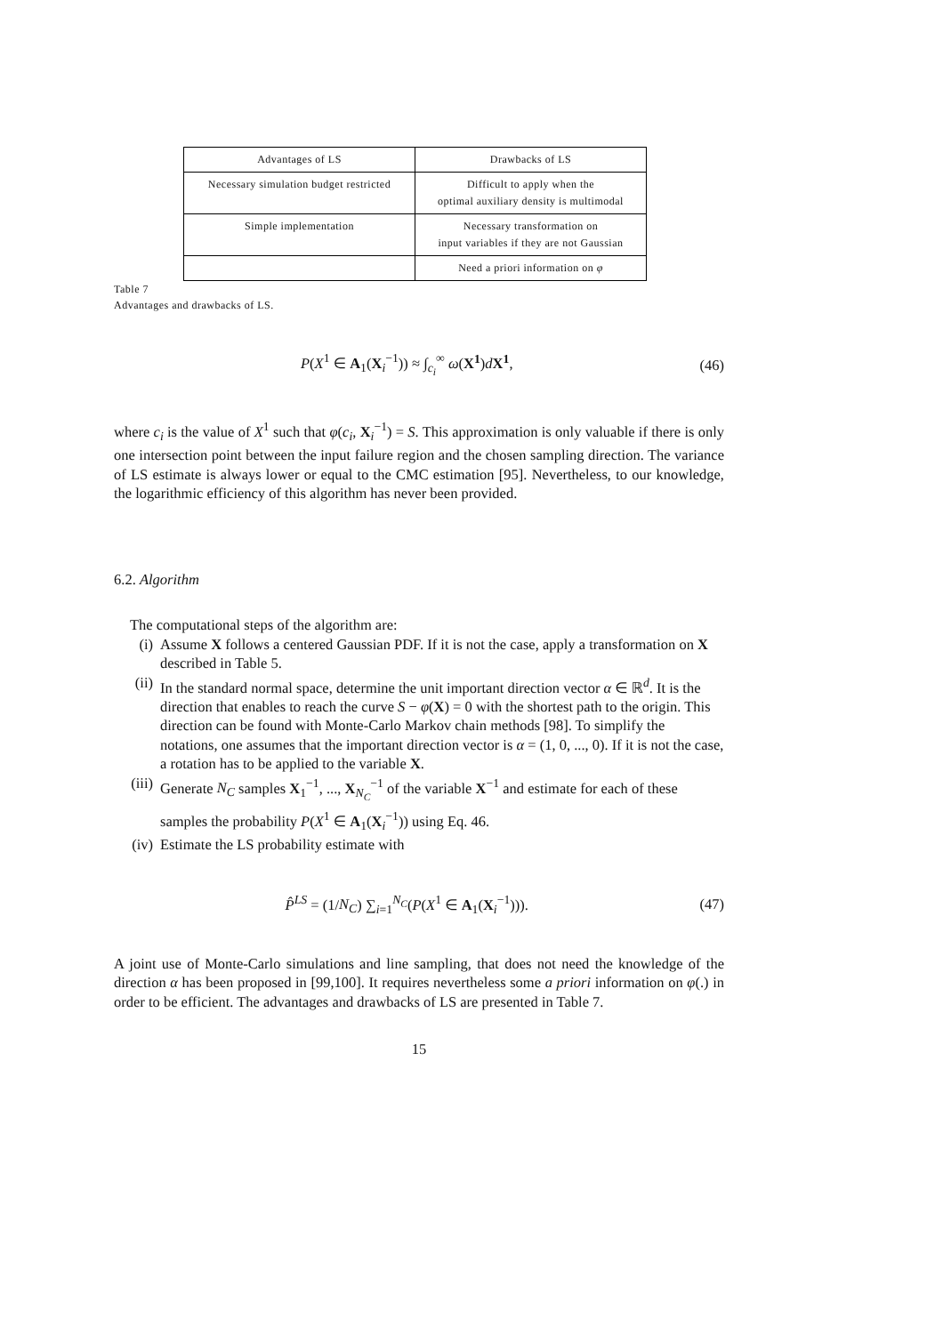| Advantages of LS | Drawbacks of LS |
| --- | --- |
| Necessary simulation budget restricted | Difficult to apply when the optimal auxiliary density is multimodal |
| Simple implementation | Necessary transformation on input variables if they are not Gaussian |
| | Need a priori information on φ |
Table 7
Advantages and drawbacks of LS.
P(X<sup>1</sup> ∈ A<sub>1</sub>(X<sub>i</sub><sup>−1</sup>)) ≈ ∫<sub>c<sub>i</sub></sub><sup>∞</sup> ω(X<sup>1</sup>)dX<sup>1</sup>, (46)
where c<sub>i</sub> is the value of X<sup>1</sup> such that φ(c<sub>i</sub>, X<sub>i</sub><sup>−1</sup>) = S. This approximation is only valuable if there is only one intersection point between the input failure region and the chosen sampling direction. The variance of LS estimate is always lower or equal to the CMC estimation [95]. Nevertheless, to our knowledge, the logarithmic efficiency of this algorithm has never been provided.
6.2. Algorithm
The computational steps of the algorithm are:
(i) Assume X follows a centered Gaussian PDF. If it is not the case, apply a transformation on X described in Table 5.
(ii) In the standard normal space, determine the unit important direction vector α ∈ ℝ<sup>d</sup>. It is the direction that enables to reach the curve S − φ(X) = 0 with the shortest path to the origin. This direction can be found with Monte-Carlo Markov chain methods [98]. To simplify the notations, one assumes that the important direction vector is α = (1, 0, ..., 0). If it is not the case, a rotation has to be applied to the variable X.
(iii) Generate N<sub>C</sub> samples X<sub>1</sub><sup>−1</sup>, ..., X<sub>N<sub>C</sub></sub><sup>−1</sup> of the variable X<sup>−1</sup> and estimate for each of these samples the probability P(X<sup>1</sup> ∈ A<sub>1</sub>(X<sub>i</sub><sup>−1</sup>)) using Eq. 46.
(iv) Estimate the LS probability estimate with
P̂<sup>LS</sup> = (1/N<sub>C</sub>) ∑<sub>i=1</sub><sup>N<sub>C</sub></sup>(P(X<sup>1</sup> ∈ A<sub>1</sub>(X<sub>i</sub><sup>−1</sup>))). (47)
A joint use of Monte-Carlo simulations and line sampling, that does not need the knowledge of the direction α has been proposed in [99,100]. It requires nevertheless some a priori information on φ(.) in order to be efficient. The advantages and drawbacks of LS are presented in Table 7.
15